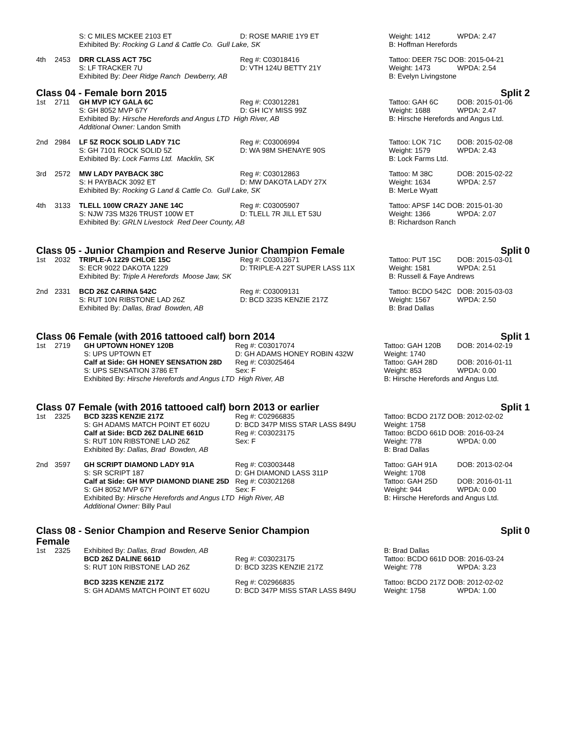| | | S: C MILES MCKEE 2103 ET | D: ROSE MARIE 1Y9 ET | Weight: 1412 | WPDA: 2.47 |
| | | Exhibited By: Rocking G Land & Cattle Co. Gull Lake, SK | | B: Hoffman Herefords | |
| 4th | 2453 | DRR CLASS ACT 75C | Reg #: C03018416 | Tattoo: DEER 75C DOB: 2015-04-21 | |
| | | S: LF TRACKER 7U | D: VTH 124U BETTY 21Y | Weight: 1473 | WPDA: 2.54 |
| | | Exhibited By: Deer Ridge Ranch Dewberry, AB | | B: Evelyn Livingstone | |
Class 04 - Female born 2015 Split 2
| 1st | 2711 | GH MVP ICY GALA 6C | Reg #: C03012281 | Tattoo: GAH 6C | DOB: 2015-01-06 |
| | | S: GH 8052 MVP 67Y | D: GH ICY MISS 99Z | Weight: 1688 | WPDA: 2.47 |
| | | Exhibited By: Hirsche Herefords and Angus LTD High River, AB | | B: Hirsche Herefords and Angus Ltd. | |
| | | Additional Owner: Landon Smith | | | |
| 2nd | 2984 | LF 5Z ROCK SOLID LADY 71C | Reg #: C03006994 | Tattoo: LOK 71C | DOB: 2015-02-08 |
| | | S: GH 7101 ROCK SOLID 5Z | D: WA 98M SHENAYE 90S | Weight: 1579 | WPDA: 2.43 |
| | | Exhibited By: Lock Farms Ltd. Macklin, SK | | B: Lock Farms Ltd. | |
| 3rd | 2572 | MW LADY PAYBACK 38C | Reg #: C03012863 | Tattoo: M 38C | DOB: 2015-02-22 |
| | | S: H PAYBACK 3092 ET | D: MW DAKOTA LADY 27X | Weight: 1634 | WPDA: 2.57 |
| | | Exhibited By: Rocking G Land & Cattle Co. Gull Lake, SK | | B: MerLe Wyatt | |
| 4th | 3133 | TLELL 100W CRAZY JANE 14C | Reg #: C03005907 | Tattoo: APSF 14C DOB: 2015-01-30 | |
| | | S: NJW 73S M326 TRUST 100W ET | D: TLELL 7R JILL ET 53U | Weight: 1366 | WPDA: 2.07 |
| | | Exhibited By: GRLN Livestock Red Deer County, AB | | B: Richardson Ranch | |
Class 05 - Junior Champion and Reserve Junior Champion Female Split 0
| 1st | 2032 | TRIPLE-A 1229 CHLOE 15C | Reg #: C03013671 | Tattoo: PUT 15C | DOB: 2015-03-01 |
| | | S: ECR 9022 DAKOTA 1229 | D: TRIPLE-A 22T SUPER LASS 11X | Weight: 1581 | WPDA: 2.51 |
| | | Exhibited By: Triple A Herefords Moose Jaw, SK | | B: Russell & Faye Andrews | |
| 2nd | 2331 | BCD 26Z CARINA 542C | Reg #: C03009131 | Tattoo: BCDO 542C | DOB: 2015-03-03 |
| | | S: RUT 10N RIBSTONE LAD 26Z | D: BCD 323S KENZIE 217Z | Weight: 1567 | WPDA: 2.50 |
| | | Exhibited By: Dallas, Brad Bowden, AB | | B: Brad Dallas | |
Class 06 Female (with 2016 tattooed calf) born 2014 Split 1
| 1st | 2719 | GH UPTOWN HONEY 120B | Reg #: C03017074 | Tattoo: GAH 120B | DOB: 2014-02-19 |
| | | S: UPS UPTOWN ET | D: GH ADAMS HONEY ROBIN 432W | Weight: 1740 | |
| | | Calf at Side: GH HONEY SENSATION 28D | Reg #: C03025464 | Tattoo: GAH 28D | DOB: 2016-01-11 |
| | | S: UPS SENSATION 3786 ET | Sex: F | Weight: 853 | WPDA: 0.00 |
| | | Exhibited By: Hirsche Herefords and Angus LTD High River, AB | | B: Hirsche Herefords and Angus Ltd. | |
Class 07 Female (with 2016 tattooed calf) born 2013 or earlier Split 1
| 1st | 2325 | BCD 323S KENZIE 217Z | Reg #: C02966835 | Tattoo: BCDO 217Z DOB: 2012-02-02 | |
| | | S: GH ADAMS MATCH POINT ET 602U | D: BCD 347P MISS STAR LASS 849U | Weight: 1758 | |
| | | Calf at Side: BCD 26Z DALINE 661D | Reg #: C03023175 | Tattoo: BCDO 661D DOB: 2016-03-24 | |
| | | S: RUT 10N RIBSTONE LAD 26Z | Sex: F | Weight: 778 | WPDA: 0.00 |
| | | Exhibited By: Dallas, Brad Bowden, AB | | B: Brad Dallas | |
| 2nd | 3597 | GH SCRIPT DIAMOND LADY 91A | Reg #: C03003448 | Tattoo: GAH 91A | DOB: 2013-02-04 |
| | | S: SR SCRIPT 187 | D: GH DIAMOND LASS 311P | Weight: 1708 | |
| | | Calf at Side: GH MVP DIAMOND DIANE 25D | Reg #: C03021268 | Tattoo: GAH 25D | DOB: 2016-01-11 |
| | | S: GH 8052 MVP 67Y | Sex: F | Weight: 944 | WPDA: 0.00 |
| | | Exhibited By: Hirsche Herefords and Angus LTD High River, AB | | B: Hirsche Herefords and Angus Ltd. | |
| | | Additional Owner: Billy Paul | | | |
Class 08 - Senior Champion and Reserve Senior Champion
Female Split 0
| 1st | 2325 | Exhibited By: Dallas, Brad Bowden, AB | | B: Brad Dallas | |
| | | BCD 26Z DALINE 661D | Reg #: C03023175 | Tattoo: BCDO 661D DOB: 2016-03-24 | |
| | | S: RUT 10N RIBSTONE LAD 26Z | D: BCD 323S KENZIE 217Z | Weight: 778 | WPDA: 3.23 |
| | | BCD 323S KENZIE 217Z | Reg #: C02966835 | Tattoo: BCDO 217Z DOB: 2012-02-02 | |
| | | S: GH ADAMS MATCH POINT ET 602U | D: BCD 347P MISS STAR LASS 849U | Weight: 1758 | WPDA: 1.00 |